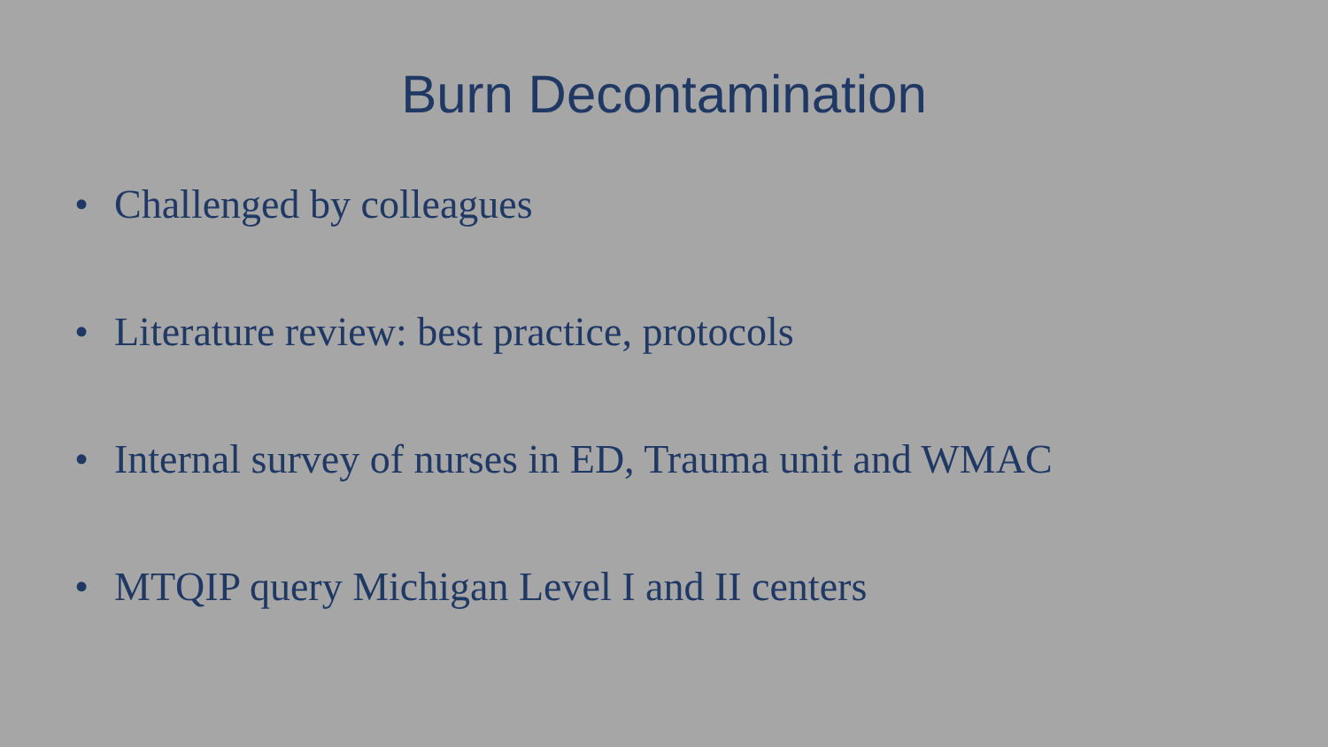Burn Decontamination
• Challenged by colleagues
• Literature review: best practice, protocols
• Internal survey of nurses in ED, Trauma unit and WMAC
• MTQIP query Michigan Level I and II centers